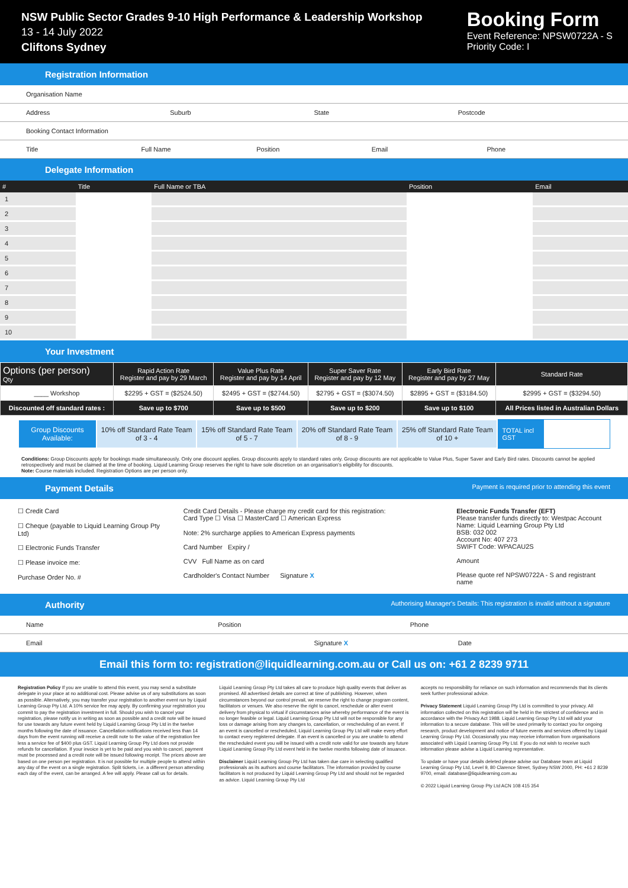NSW Public Sector Grades 9-10 High Performance & Leadership Workshop
13 - 14 July 2022
Cliftons Sydney
Booking Form
Event Reference: NPSW0722A - S
Priority Code: I
Registration Information
Organisation Name
Address Suburb State Postcode
Booking Contact Information
Title Full Name Position Email Phone
Delegate Information
| # | Title | Full Name or TBA | Position | Email |
| --- | --- | --- | --- | --- |
| 1 | | | | |
| 2 | | | | |
| 3 | | | | |
| 4 | | | | |
| 5 | | | | |
| 6 | | | | |
| 7 | | | | |
| 8 | | | | |
| 9 | | | | |
| 10 | | | | |
Your Investment
| Options (per person) Qty | Rapid Action Rate Register and pay by 29 March | Value Plus Rate Register and pay by 14 April | Super Saver Rate Register and pay by 12 May | Early Bird Rate Register and pay by 27 May | Standard Rate |
| --- | --- | --- | --- | --- | --- |
| ____ Workshop | $2295 + GST = ($2524.50) | $2495 + GST = ($2744.50) | $2795 + GST = ($3074.50) | $2895 + GST = ($3184.50) | $2995 + GST = ($3294.50) |
| Discounted off standard rates : | Save up to $700 | Save up to $500 | Save up to $200 | Save up to $100 | All Prices listed in Australian Dollars |
| Group Discounts Available: | 10% off Standard Rate Team of 3 - 4 | 15% off Standard Rate Team of 5 - 7 | 20% off Standard Rate Team of 8 - 9 | 25% off Standard Rate Team of 10 + |
TOTAL incl GST
Conditions: Group Discounts apply for bookings made simultaneously. Only one discount applies. Group discounts apply to standard rates only. Group discounts are not applicable to Value Plus, Super Saver and Early Bird rates. Discounts cannot be applied retrospectively and must be claimed at the time of booking. Liquid Learning Group reserves the right to have sole discretion on an organisation's eligibility for discounts.
Note: Course materials included. Registration Options are per person only.
Payment Details Payment is required prior to attending this event
☐ Credit Card
☐ Cheque (payable to Liquid Learning Group Pty Ltd)
☐ Electronic Funds Transfer
☐ Please invoice me:
Purchase Order No. #
Credit Card Details - Please charge my credit card for this registration:
Card Type ☐ Visa ☐ MasterCard ☐ American Express
Note: 2% surcharge applies to American Express payments
Card Number Expiry /
CVV Full Name as on card
Cardholder's Contact Number Signature X
Electronic Funds Transfer (EFT)
Please transfer funds directly to: Westpac Account Name: Liquid Learning Group Pty Ltd
BSB: 032 002
Account No: 407 273
SWIFT Code: WPACAU2S
Amount
Please quote ref NPSW0722A - S and registrant name
Authority Authorising Manager's Details: This registration is invalid without a signature
Name Position Phone
Email Signature X Date
Email this form to: registration@liquidlearning.com.au or Call us on: +61 2 8239 9711
Registration Policy If you are unable to attend this event, you may send a substitute delegate in your place at no additional cost. Please advise us of any substitutions as soon as possible. Alternatively, you may transfer your registration to another event run by Liquid Learning Group Pty Ltd. A 10% service fee may apply. By confirming your registration you commit to pay the registration investment in full. Should you wish to cancel your registration, please notify us in writing as soon as possible and a credit note will be issued for use towards any future event held by Liquid Learning Group Pty Ltd in the twelve months following the date of issuance. Cancellation notifications received less than 14 days from the event running will receive a credit note to the value of the registration fee less a service fee of $400 plus GST. Liquid Learning Group Pty Ltd does not provide refunds for cancellation. If your invoice is yet to be paid and you wish to cancel, payment must be processed and a credit note will be issued following receipt. The prices above are based on one person per registration. It is not possible for multiple people to attend within any day of the event on a single registration. Split tickets, i.e. a different person attending each day of the event, can be arranged. A fee will apply. Please call us for details.
Liquid Learning Group Pty Ltd takes all care to produce high quality events that deliver as promised. All advertised details are correct at time of publishing. However, when circumstances beyond our control prevail, we reserve the right to change program content, facilitators or venues. We also reserve the right to cancel, reschedule or alter event delivery from physical to virtual if circumstances arise whereby performance of the event is no longer feasible or legal. Liquid Learning Group Pty Ltd will not be responsible for any loss or damage arising from any changes to, cancellation, or rescheduling of an event. If an event is cancelled or rescheduled, Liquid Learning Group Pty Ltd will make every effort to contact every registered delegate. If an event is cancelled or you are unable to attend the rescheduled event you will be issued with a credit note valid for use towards any future Liquid Learning Group Pty Ltd event held in the twelve months following date of issuance.
Disclaimer Liquid Learning Group Pty Ltd has taken due care in selecting qualified professionals as its authors and course facilitators. The information provided by course facilitators is not produced by Liquid Learning Group Pty Ltd and should not be regarded as advice. Liquid Learning Group Pty Ltd
accepts no responsibility for reliance on such information and recommends that its clients seek further professional advice.
Privacy Statement Liquid Learning Group Pty Ltd is committed to your privacy. All information collected on this registration will be held in the strictest of confidence and in accordance with the Privacy Act 1988. Liquid Learning Group Pty Ltd will add your information to a secure database. This will be used primarily to contact you for ongoing research, product development and notice of future events and services offered by Liquid Learning Group Pty Ltd. Occasionally you may receive information from organisations associated with Liquid Learning Group Pty Ltd. If you do not wish to receive such information please advise a Liquid Learning representative.
To update or have your details deleted please advise our Database team at Liquid Learning Group Pty Ltd, Level 9, 80 Clarence Street, Sydney NSW 2000, PH: +61 2 8239 9700, email: database@liquidlearning.com.au
© 2022 Liquid Learning Group Pty Ltd ACN 108 415 354